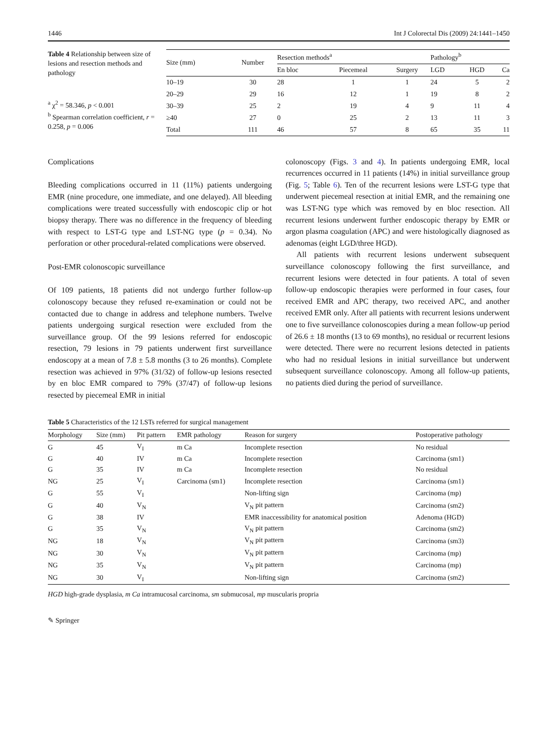1446 Int J Colorectal Dis (2009) 24:1441–1450
Table 4 Relationship between size of lesions and resection methods and pathology
<sup>a</sup> χ<sup>2</sup> = 58.346, p < 0.001
<sup>b</sup> Spearman correlation coefficient, r = 0.258, p = 0.006
| Size (mm) | Number | Resection methods<sup>a</sup> | | | Pathology<sup>b</sup> | | |
| --- | --- | --- | --- | --- | --- | --- | --- |
| | | En bloc | Piecemeal | Surgery | LGD | HGD | Ca |
| 10–19 | 30 | 28 | 1 | 1 | 24 | 5 | 2 |
| 20–29 | 29 | 16 | 12 | 1 | 19 | 8 | 2 |
| 30–39 | 25 | 2 | 19 | 4 | 9 | 11 | 4 |
| ≥40 | 27 | 0 | 25 | 2 | 13 | 11 | 3 |
| Total | 111 | 46 | 57 | 8 | 65 | 35 | 11 |
Complications
Bleeding complications occurred in 11 (11%) patients undergoing EMR (nine procedure, one immediate, and one delayed). All bleeding complications were treated successfully with endoscopic clip or hot biopsy therapy. There was no difference in the frequency of bleeding with respect to LST-G type and LST-NG type (p = 0.34). No perforation or other procedural-related complications were observed.
Post-EMR colonoscopic surveillance
Of 109 patients, 18 patients did not undergo further follow-up colonoscopy because they refused re-examination or could not be contacted due to change in address and telephone numbers. Twelve patients undergoing surgical resection were excluded from the surveillance group. Of the 99 lesions referred for endoscopic resection, 79 lesions in 79 patients underwent first surveillance endoscopy at a mean of 7.8 ± 5.8 months (3 to 26 months). Complete resection was achieved in 97% (31/32) of follow-up lesions resected by en bloc EMR compared to 79% (37/47) of follow-up lesions resected by piecemeal EMR in initial
colonoscopy (Figs. 3 and 4). In patients undergoing EMR, local recurrences occurred in 11 patients (14%) in initial surveillance group (Fig. 5; Table 6). Ten of the recurrent lesions were LST-G type that underwent piecemeal resection at initial EMR, and the remaining one was LST-NG type which was removed by en bloc resection. All recurrent lesions underwent further endoscopic therapy by EMR or argon plasma coagulation (APC) and were histologically diagnosed as adenomas (eight LGD/three HGD).
All patients with recurrent lesions underwent subsequent surveillance colonoscopy following the first surveillance, and recurrent lesions were detected in four patients. A total of seven follow-up endoscopic therapies were performed in four cases, four received EMR and APC therapy, two received APC, and another received EMR only. After all patients with recurrent lesions underwent one to five surveillance colonoscopies during a mean follow-up period of 26.6 ± 18 months (13 to 69 months), no residual or recurrent lesions were detected. There were no recurrent lesions detected in patients who had no residual lesions in initial surveillance but underwent subsequent surveillance colonoscopy. Among all follow-up patients, no patients died during the period of surveillance.
Table 5 Characteristics of the 12 LSTs referred for surgical management
| Morphology | Size (mm) | Pit pattern | EMR pathology | Reason for surgery | Postoperative pathology |
| --- | --- | --- | --- | --- | --- |
| G | 45 | V<sub>I</sub> | m Ca | Incomplete resection | No residual |
| G | 40 | IV | m Ca | Incomplete resection | Carcinoma (sm1) |
| G | 35 | IV | m Ca | Incomplete resection | No residual |
| NG | 25 | V<sub>I</sub> | Carcinoma (sm1) | Incomplete resection | Carcinoma (sm1) |
| G | 55 | V<sub>I</sub> | | Non-lifting sign | Carcinoma (mp) |
| G | 40 | V<sub>N</sub> | | V<sub>N</sub> pit pattern | Carcinoma (sm2) |
| G | 38 | IV | | EMR inaccessibility for anatomical position | Adenoma (HGD) |
| G | 35 | V<sub>N</sub> | | V<sub>N</sub> pit pattern | Carcinoma (sm2) |
| NG | 18 | V<sub>N</sub> | | V<sub>N</sub> pit pattern | Carcinoma (sm3) |
| NG | 30 | V<sub>N</sub> | | V<sub>N</sub> pit pattern | Carcinoma (mp) |
| NG | 35 | V<sub>N</sub> | | V<sub>N</sub> pit pattern | Carcinoma (mp) |
| NG | 30 | V<sub>I</sub> | | Non-lifting sign | Carcinoma (sm2) |
HGD high-grade dysplasia, m Ca intramucosal carcinoma, sm submucosal, mp muscularis propria
✎ Springer